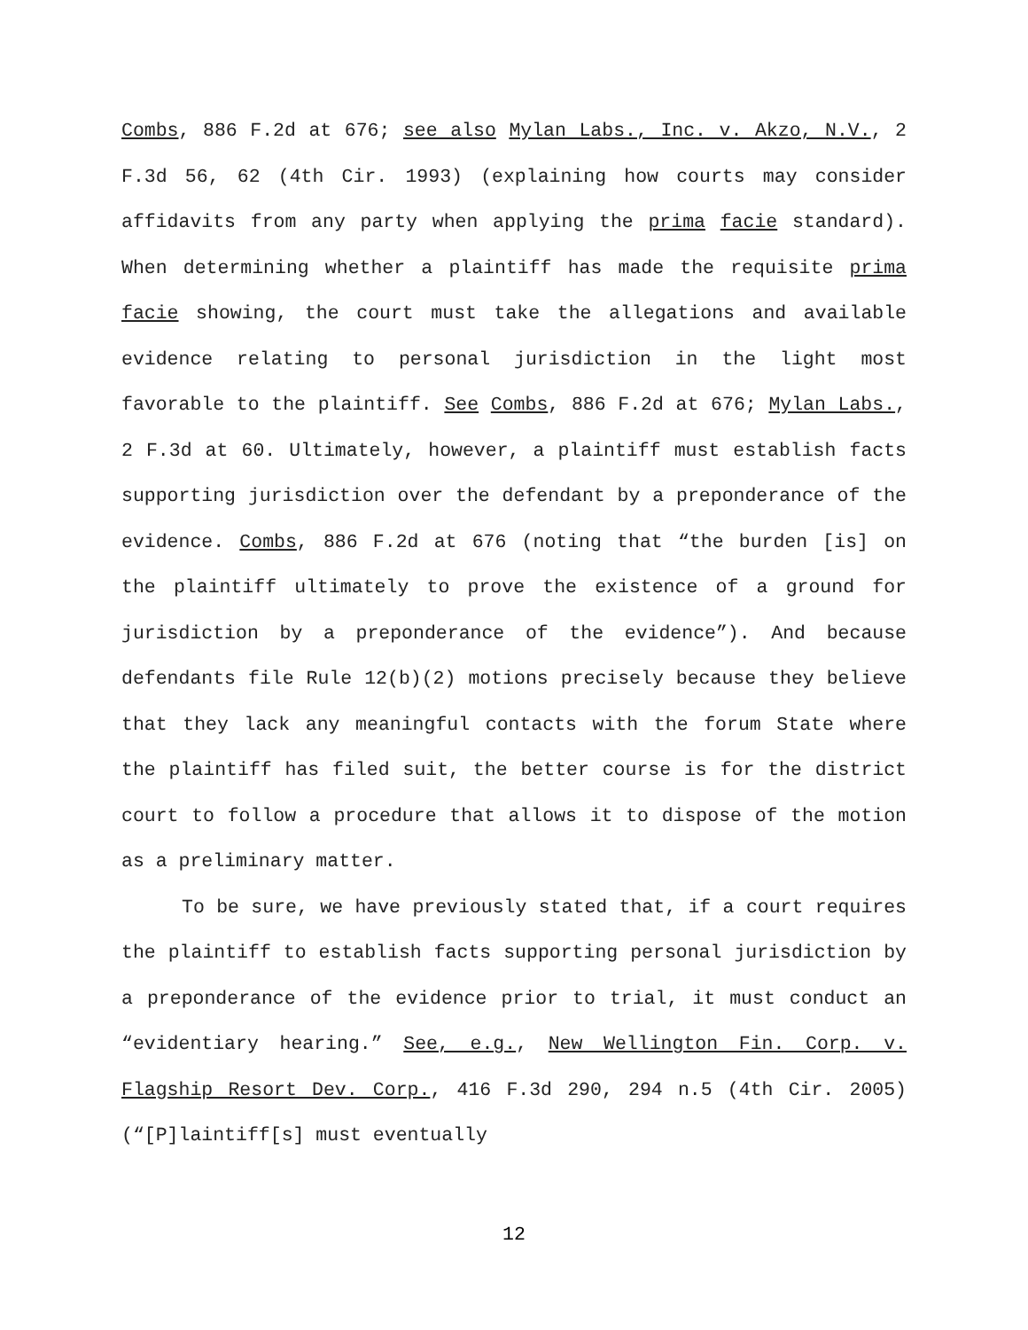Combs, 886 F.2d at 676; see also Mylan Labs., Inc. v. Akzo, N.V., 2 F.3d 56, 62 (4th Cir. 1993) (explaining how courts may consider affidavits from any party when applying the prima facie standard). When determining whether a plaintiff has made the requisite prima facie showing, the court must take the allegations and available evidence relating to personal jurisdiction in the light most favorable to the plaintiff. See Combs, 886 F.2d at 676; Mylan Labs., 2 F.3d at 60. Ultimately, however, a plaintiff must establish facts supporting jurisdiction over the defendant by a preponderance of the evidence. Combs, 886 F.2d at 676 (noting that “the burden [is] on the plaintiff ultimately to prove the existence of a ground for jurisdiction by a preponderance of the evidence”). And because defendants file Rule 12(b)(2) motions precisely because they believe that they lack any meaningful contacts with the forum State where the plaintiff has filed suit, the better course is for the district court to follow a procedure that allows it to dispose of the motion as a preliminary matter.
To be sure, we have previously stated that, if a court requires the plaintiff to establish facts supporting personal jurisdiction by a preponderance of the evidence prior to trial, it must conduct an “evidentiary hearing.” See, e.g., New Wellington Fin. Corp. v. Flagship Resort Dev. Corp., 416 F.3d 290, 294 n.5 (4th Cir. 2005) (“[P]laintiff[s] must eventually
12